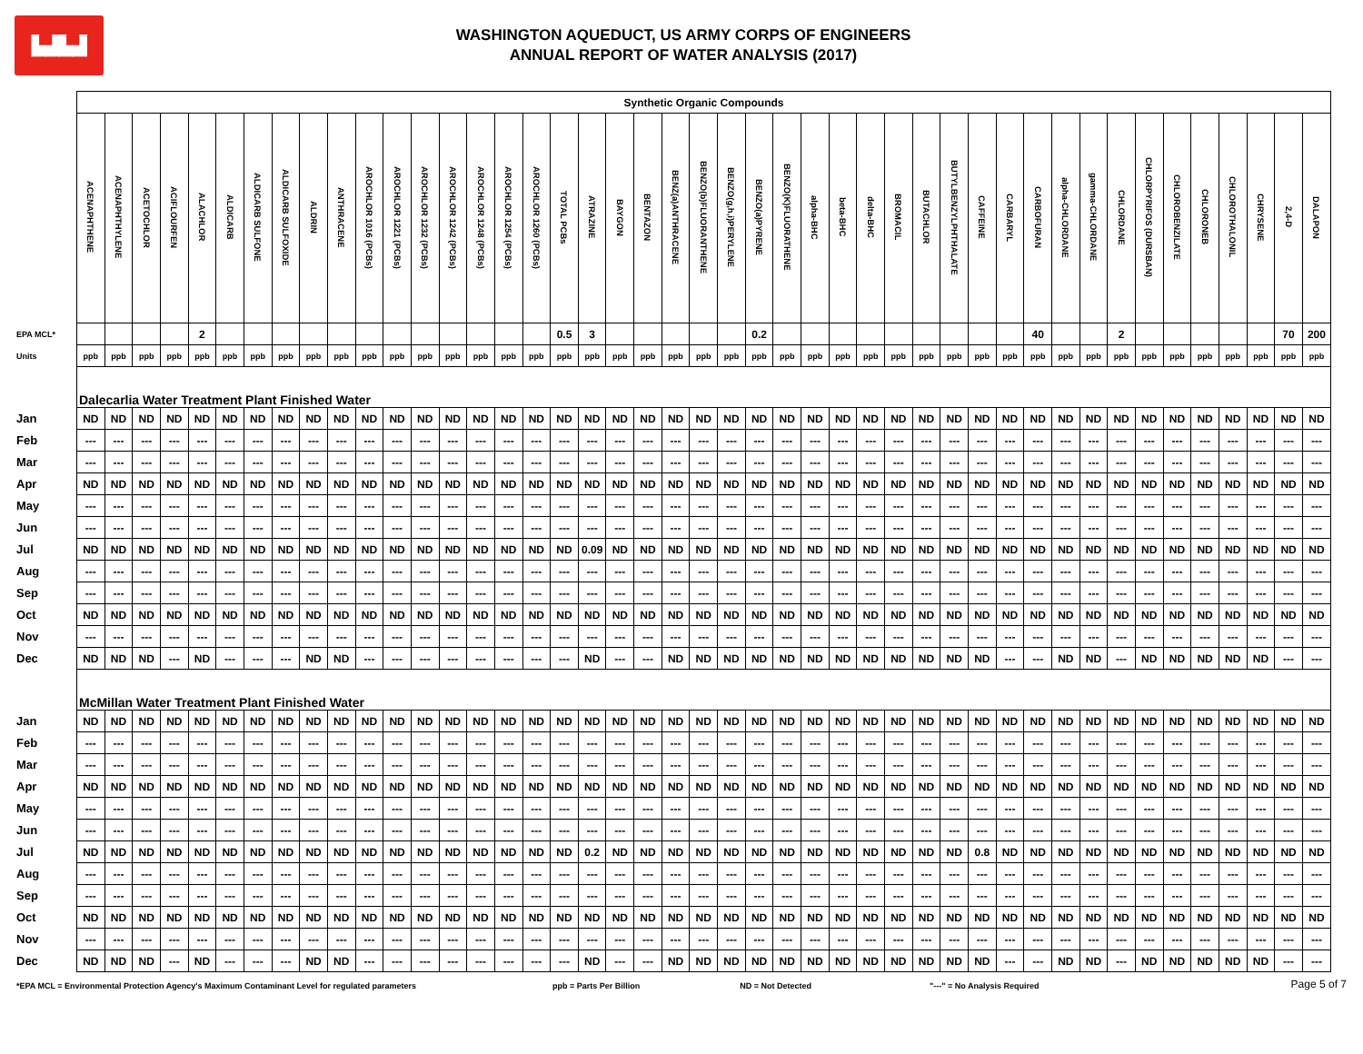▙▟▙▟
WASHINGTON AQUEDUCT, US ARMY CORPS OF ENGINEERS
ANNUAL REPORT OF WATER ANALYSIS (2017)
| | Synthetic Organic Compounds | | | | | | | | | | | | | | | | | | | | | | | | | | | | | | | | | | | | | | | | | | | | |
| | ACENAPHTHENE | ACENAPHTHYLENE | ACETOCHLOR | ACIFLOURFEN | ALACHLOR | ALDICARB | ALDICARB SULFONE | ALDICARB SULFOXIDE | ALDRIN | ANTHRACENE | AROCHLOR 1016 (PCBs) | AROCHLOR 1221 (PCBs) | AROCHLOR 1232 (PCBs) | AROCHLOR 1242 (PCBs) | AROCHLOR 1248 (PCBs) | AROCHLOR 1254 (PCBs) | AROCHLOR 1260 (PCBs) | TOTAL PCBs | ATRAZINE | BAYGON | BENTAZON | BENZ(a)ANTHRACENE | BENZO(b)FLUORANTHENE | BENZO(g,h,i)PERYLENE | BENZO(a)PYRENE | BENZO(K)FLUORATHENE | alpha-BHC | beta-BHC | delta-BHC | BROMACIL | BUTACHLOR | BUTYLBENZYLPHTHALATE | CAFFEINE | CARBARYL | CARBOFURAN | alpha-CHLORDANE | gamma-CHLORDANE | CHLORDANE | CHLORPYRIFOS (DURSBAN) | CHLOROBENZILATE | CHLORONEB | CHLOROTHALONIL | CHRYSENE | 2,4-D | DALAPON |
| EPA MCL* | | | | | 2 | | | | | | | | | | | | | 0.5 | 3 | | | | | | 0.2 | | | | | | | | | | 40 | | | 2 | | | | | | 70 | 200 |
| Units | ppb | ppb | ppb | ppb | ppb | ppb | ppb | ppb | ppb | ppb | ppb | ppb | ppb | ppb | ppb | ppb | ppb | ppb | ppb | ppb | ppb | ppb | ppb | ppb | ppb | ppb | ppb | ppb | ppb | ppb | ppb | ppb | ppb | ppb | ppb | ppb | ppb | ppb | ppb | ppb | ppb | ppb | ppb | ppb | ppb |
| | Dalecarlia Water Treatment Plant Finished Water | | | | | | | | | | | | | | | | | | | | | | | | | | | | | | | | | | | | | | | | | | | | |
| Jan | ND | ND | ND | ND | ND | ND | ND | ND | ND | ND | ND | ND | ND | ND | ND | ND | ND | ND | ND | ND | ND | ND | ND | ND | ND | ND | ND | ND | ND | ND | ND | ND | ND | ND | ND | ND | ND | ND | ND | ND | ND | ND | ND | ND | ND |
| Feb | --- | --- | --- | --- | --- | --- | --- | --- | --- | --- | --- | --- | --- | --- | --- | --- | --- | --- | --- | --- | --- | --- | --- | --- | --- | --- | --- | --- | --- | --- | --- | --- | --- | --- | --- | --- | --- | --- | --- | --- | --- | --- | --- | --- | --- |
| Mar | --- | --- | --- | --- | --- | --- | --- | --- | --- | --- | --- | --- | --- | --- | --- | --- | --- | --- | --- | --- | --- | --- | --- | --- | --- | --- | --- | --- | --- | --- | --- | --- | --- | --- | --- | --- | --- | --- | --- | --- | --- | --- | --- | --- | --- |
| Apr | ND | ND | ND | ND | ND | ND | ND | ND | ND | ND | ND | ND | ND | ND | ND | ND | ND | ND | ND | ND | ND | ND | ND | ND | ND | ND | ND | ND | ND | ND | ND | ND | ND | ND | ND | ND | ND | ND | ND | ND | ND | ND | ND | ND | ND |
| May | --- | --- | --- | --- | --- | --- | --- | --- | --- | --- | --- | --- | --- | --- | --- | --- | --- | --- | --- | --- | --- | --- | --- | --- | --- | --- | --- | --- | --- | --- | --- | --- | --- | --- | --- | --- | --- | --- | --- | --- | --- | --- | --- | --- | --- |
| Jun | --- | --- | --- | --- | --- | --- | --- | --- | --- | --- | --- | --- | --- | --- | --- | --- | --- | --- | --- | --- | --- | --- | --- | --- | --- | --- | --- | --- | --- | --- | --- | --- | --- | --- | --- | --- | --- | --- | --- | --- | --- | --- | --- | --- | --- |
| Jul | ND | ND | ND | ND | ND | ND | ND | ND | ND | ND | ND | ND | ND | ND | ND | ND | ND | ND | 0.09 | ND | ND | ND | ND | ND | ND | ND | ND | ND | ND | ND | ND | ND | ND | ND | ND | ND | ND | ND | ND | ND | ND | ND | ND | ND | ND |
| Aug | --- | --- | --- | --- | --- | --- | --- | --- | --- | --- | --- | --- | --- | --- | --- | --- | --- | --- | --- | --- | --- | --- | --- | --- | --- | --- | --- | --- | --- | --- | --- | --- | --- | --- | --- | --- | --- | --- | --- | --- | --- | --- | --- | --- | --- |
| Sep | --- | --- | --- | --- | --- | --- | --- | --- | --- | --- | --- | --- | --- | --- | --- | --- | --- | --- | --- | --- | --- | --- | --- | --- | --- | --- | --- | --- | --- | --- | --- | --- | --- | --- | --- | --- | --- | --- | --- | --- | --- | --- | --- | --- | --- |
| Oct | ND | ND | ND | ND | ND | ND | ND | ND | ND | ND | ND | ND | ND | ND | ND | ND | ND | ND | ND | ND | ND | ND | ND | ND | ND | ND | ND | ND | ND | ND | ND | ND | ND | ND | ND | ND | ND | ND | ND | ND | ND | ND | ND | ND | ND |
| Nov | --- | --- | --- | --- | --- | --- | --- | --- | --- | --- | --- | --- | --- | --- | --- | --- | --- | --- | --- | --- | --- | --- | --- | --- | --- | --- | --- | --- | --- | --- | --- | --- | --- | --- | --- | --- | --- | --- | --- | --- | --- | --- | --- | --- | --- |
| Dec | ND | ND | ND | --- | ND | --- | --- | --- | ND | ND | --- | --- | --- | --- | --- | --- | --- | --- | ND | --- | --- | ND | ND | ND | ND | ND | ND | ND | ND | ND | ND | ND | ND | --- | --- | ND | ND | --- | ND | ND | ND | ND | ND | --- | --- |
| | McMillan Water Treatment Plant Finished Water | | | | | | | | | | | | | | | | | | | | | | | | | | | | | | | | | | | | | | | | | | | | |
| Jan | ND | ND | ND | ND | ND | ND | ND | ND | ND | ND | ND | ND | ND | ND | ND | ND | ND | ND | ND | ND | ND | ND | ND | ND | ND | ND | ND | ND | ND | ND | ND | ND | ND | ND | ND | ND | ND | ND | ND | ND | ND | ND | ND | ND | ND |
| Feb | --- | --- | --- | --- | --- | --- | --- | --- | --- | --- | --- | --- | --- | --- | --- | --- | --- | --- | --- | --- | --- | --- | --- | --- | --- | --- | --- | --- | --- | --- | --- | --- | --- | --- | --- | --- | --- | --- | --- | --- | --- | --- | --- | --- | --- |
| Mar | --- | --- | --- | --- | --- | --- | --- | --- | --- | --- | --- | --- | --- | --- | --- | --- | --- | --- | --- | --- | --- | --- | --- | --- | --- | --- | --- | --- | --- | --- | --- | --- | --- | --- | --- | --- | --- | --- | --- | --- | --- | --- | --- | --- | --- |
| Apr | ND | ND | ND | ND | ND | ND | ND | ND | ND | ND | ND | ND | ND | ND | ND | ND | ND | ND | ND | ND | ND | ND | ND | ND | ND | ND | ND | ND | ND | ND | ND | ND | ND | ND | ND | ND | ND | ND | ND | ND | ND | ND | ND | ND | ND |
| May | --- | --- | --- | --- | --- | --- | --- | --- | --- | --- | --- | --- | --- | --- | --- | --- | --- | --- | --- | --- | --- | --- | --- | --- | --- | --- | --- | --- | --- | --- | --- | --- | --- | --- | --- | --- | --- | --- | --- | --- | --- | --- | --- | --- | --- |
| Jun | --- | --- | --- | --- | --- | --- | --- | --- | --- | --- | --- | --- | --- | --- | --- | --- | --- | --- | --- | --- | --- | --- | --- | --- | --- | --- | --- | --- | --- | --- | --- | --- | --- | --- | --- | --- | --- | --- | --- | --- | --- | --- | --- | --- | --- |
| Jul | ND | ND | ND | ND | ND | ND | ND | ND | ND | ND | ND | ND | ND | ND | ND | ND | ND | ND | 0.2 | ND | ND | ND | ND | ND | ND | ND | ND | ND | ND | ND | ND | ND | 0.8 | ND | ND | ND | ND | ND | ND | ND | ND | ND | ND | ND | ND |
| Aug | --- | --- | --- | --- | --- | --- | --- | --- | --- | --- | --- | --- | --- | --- | --- | --- | --- | --- | --- | --- | --- | --- | --- | --- | --- | --- | --- | --- | --- | --- | --- | --- | --- | --- | --- | --- | --- | --- | --- | --- | --- | --- | --- | --- | --- |
| Sep | --- | --- | --- | --- | --- | --- | --- | --- | --- | --- | --- | --- | --- | --- | --- | --- | --- | --- | --- | --- | --- | --- | --- | --- | --- | --- | --- | --- | --- | --- | --- | --- | --- | --- | --- | --- | --- | --- | --- | --- | --- | --- | --- | --- | --- |
| Oct | ND | ND | ND | ND | ND | ND | ND | ND | ND | ND | ND | ND | ND | ND | ND | ND | ND | ND | ND | ND | ND | ND | ND | ND | ND | ND | ND | ND | ND | ND | ND | ND | ND | ND | ND | ND | ND | ND | ND | ND | ND | ND | ND | ND | ND |
| Nov | --- | --- | --- | --- | --- | --- | --- | --- | --- | --- | --- | --- | --- | --- | --- | --- | --- | --- | --- | --- | --- | --- | --- | --- | --- | --- | --- | --- | --- | --- | --- | --- | --- | --- | --- | --- | --- | --- | --- | --- | --- | --- | --- | --- | --- |
| Dec | ND | ND | ND | --- | ND | --- | --- | --- | ND | ND | --- | --- | --- | --- | --- | --- | --- | --- | ND | --- | --- | ND | ND | ND | ND | ND | ND | ND | ND | ND | ND | ND | ND | --- | --- | ND | ND | --- | ND | ND | ND | ND | ND | --- | --- |
*EPA MCL = Environmental Protection Agency's Maximum Contaminant Level for regulated parameters ppb = Parts Per Billion ND = Not Detected "---" = No Analysis Required
Page 5 of 7